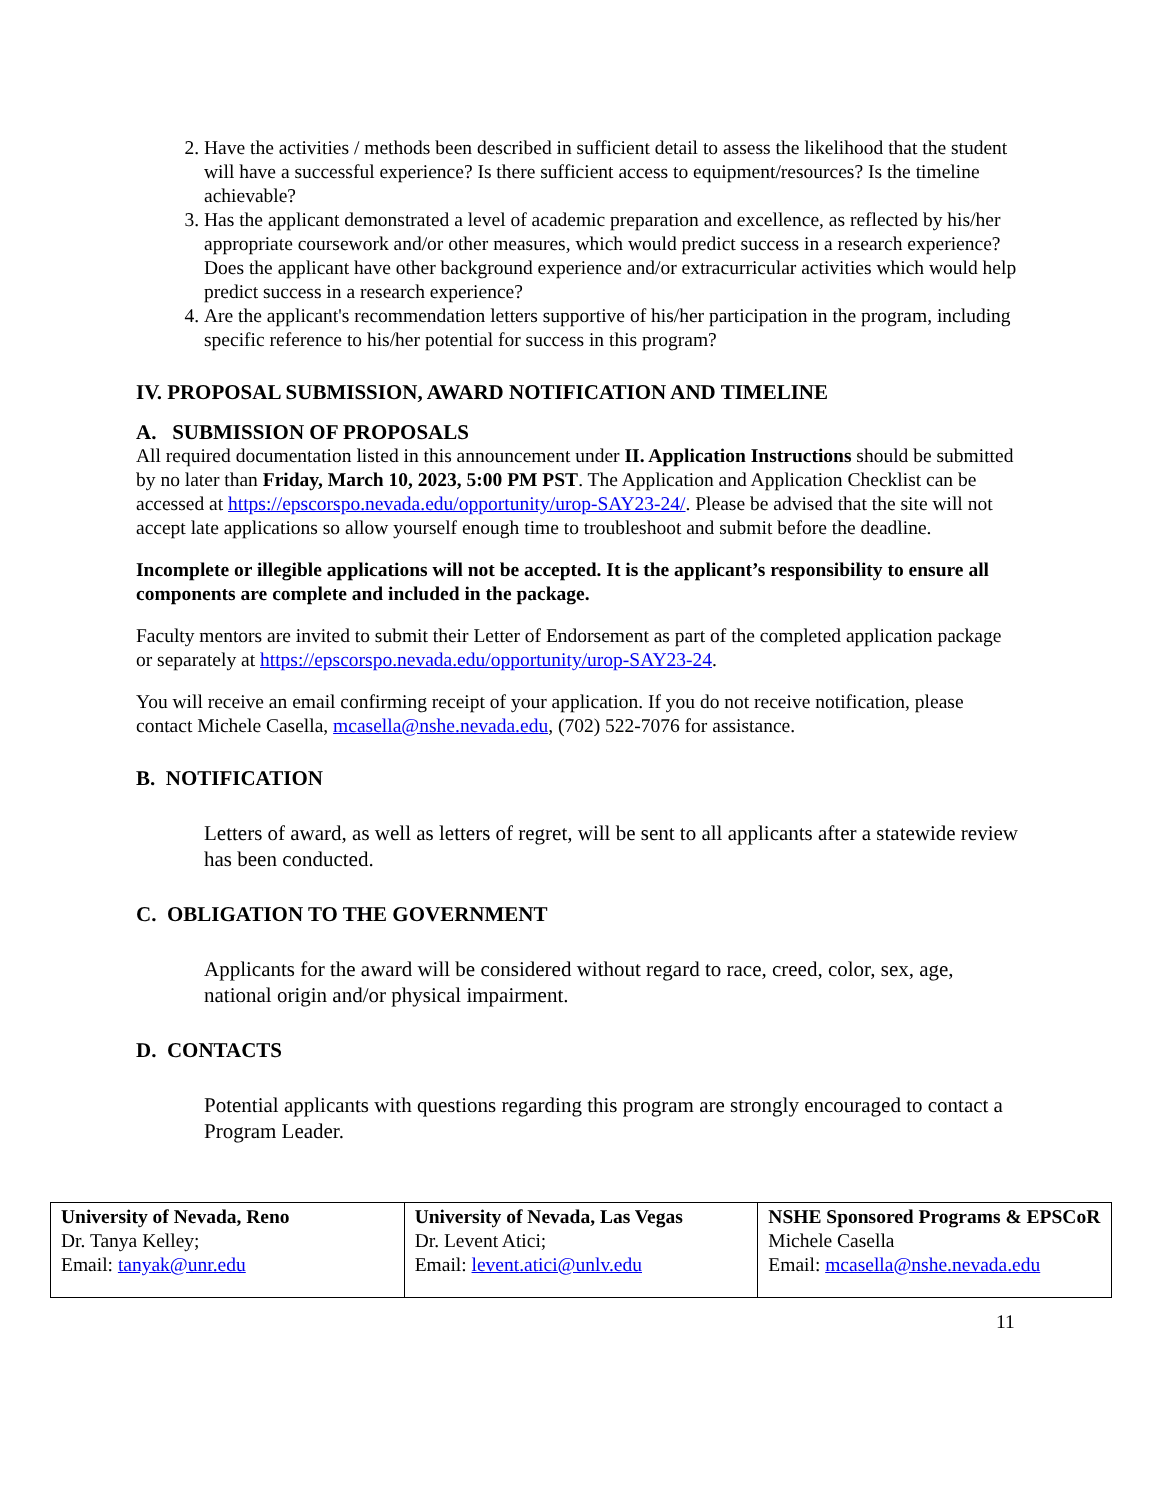2. Have the activities / methods been described in sufficient detail to assess the likelihood that the student will have a successful experience? Is there sufficient access to equipment/resources? Is the timeline achievable?
3. Has the applicant demonstrated a level of academic preparation and excellence, as reflected by his/her appropriate coursework and/or other measures, which would predict success in a research experience? Does the applicant have other background experience and/or extracurricular activities which would help predict success in a research experience?
4. Are the applicant's recommendation letters supportive of his/her participation in the program, including specific reference to his/her potential for success in this program?
IV. PROPOSAL SUBMISSION, AWARD NOTIFICATION AND TIMELINE
A. SUBMISSION OF PROPOSALS
All required documentation listed in this announcement under II. Application Instructions should be submitted by no later than Friday, March 10, 2023, 5:00 PM PST. The Application and Application Checklist can be accessed at https://epscorspo.nevada.edu/opportunity/urop-SAY23-24/. Please be advised that the site will not accept late applications so allow yourself enough time to troubleshoot and submit before the deadline.
Incomplete or illegible applications will not be accepted. It is the applicant’s responsibility to ensure all components are complete and included in the package.
Faculty mentors are invited to submit their Letter of Endorsement as part of the completed application package or separately at https://epscorspo.nevada.edu/opportunity/urop-SAY23-24.
You will receive an email confirming receipt of your application. If you do not receive notification, please contact Michele Casella, mcasella@nshe.nevada.edu, (702) 522-7076 for assistance.
B. NOTIFICATION
Letters of award, as well as letters of regret, will be sent to all applicants after a statewide review has been conducted.
C. OBLIGATION TO THE GOVERNMENT
Applicants for the award will be considered without regard to race, creed, color, sex, age, national origin and/or physical impairment.
D. CONTACTS
Potential applicants with questions regarding this program are strongly encouraged to contact a Program Leader.
| University of Nevada, Reno Dr. Tanya Kelley; Email: tanyak@unr.edu | University of Nevada, Las Vegas Dr. Levent Atici; Email: levent.atici@unlv.edu | NSHE Sponsored Programs & EPSCoR Michele Casella Email: mcasella@nshe.nevada.edu |
11